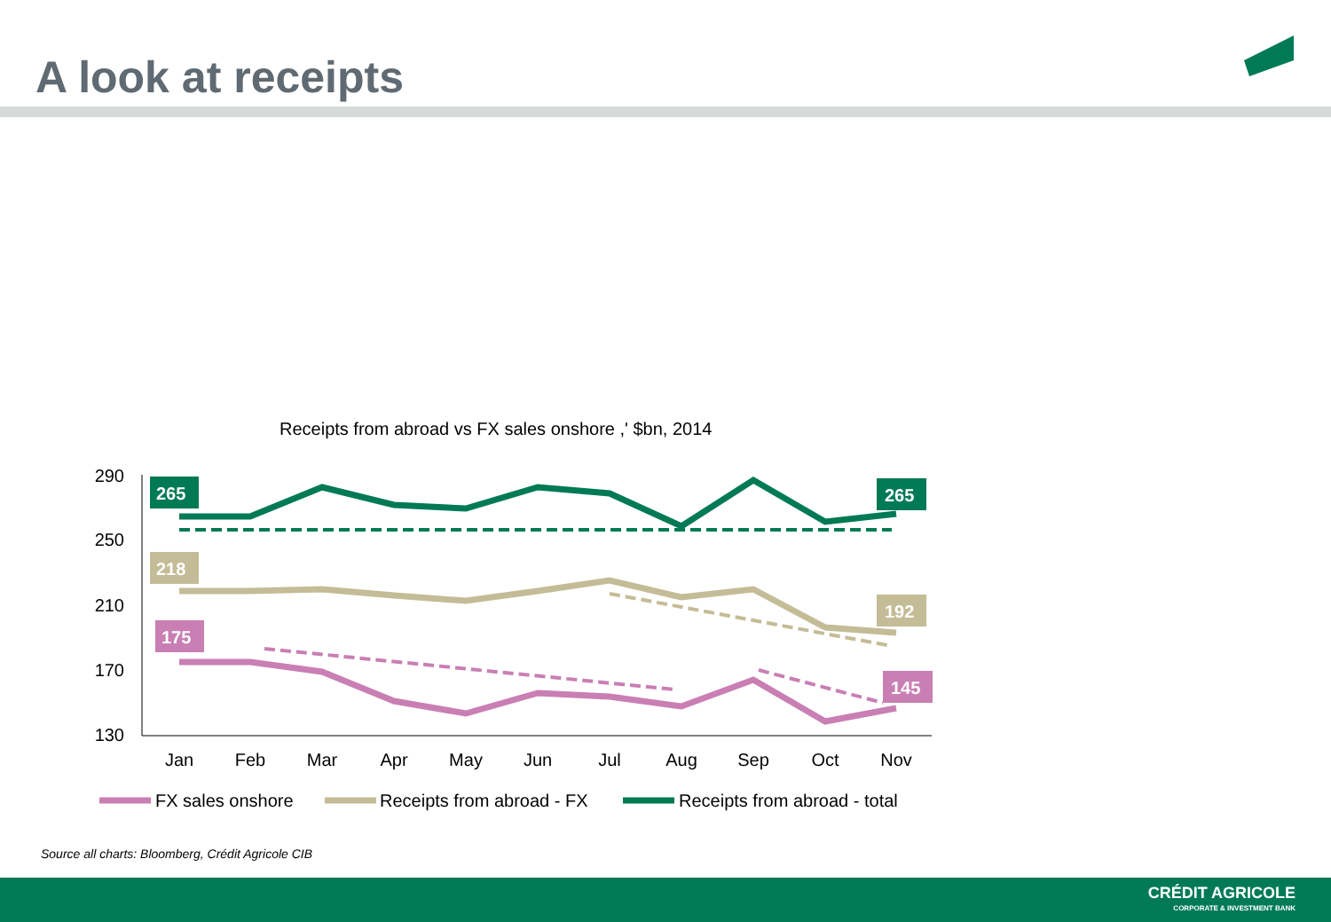A look at receipts
Receipts from abroad vs FX sales onshore ,' $bn, 2014
290
250
210
170
130
Jan
Feb
Mar
Apr
May
Jun
Jul
Aug
Sep
Oct
Nov
265
265
218
192
175
145
FX sales onshore
Receipts from abroad - FX
Receipts from abroad - total
Source all charts: Bloomberg, Crédit Agricole CIB
CRÉDIT AGRICOLE
CORPORATE & INVESTMENT BANK